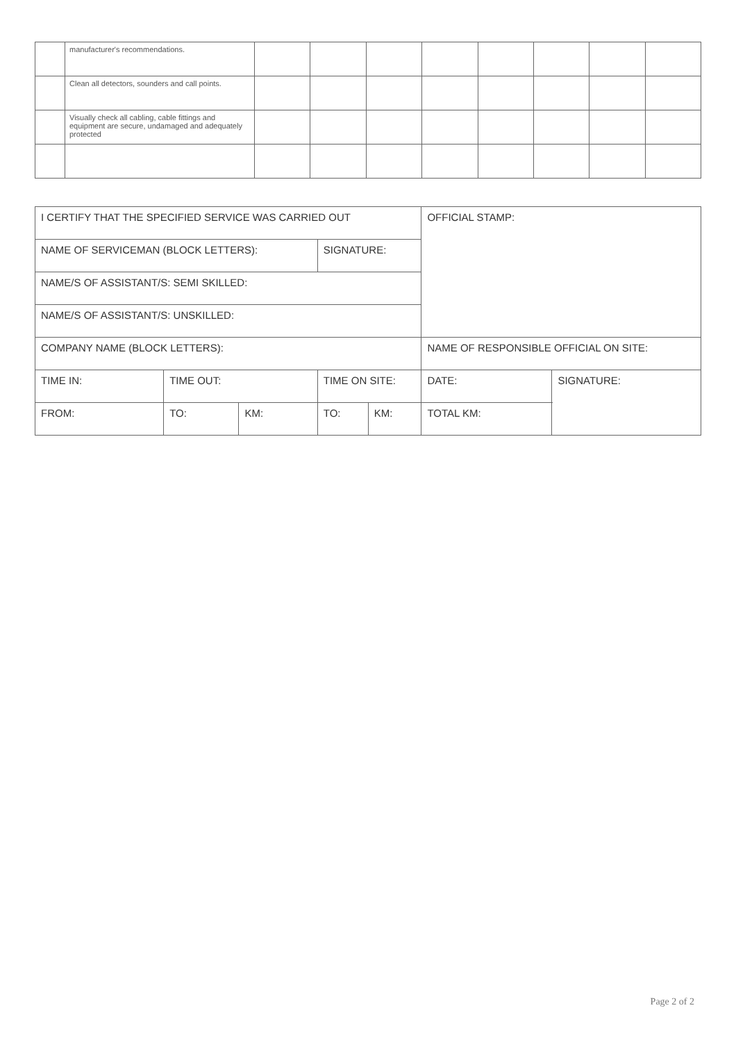| | manufacturer's recommendations. | | | | | | | | |
| | Clean all detectors, sounders and call points. | | | | | | | | |
| | Visually check all cabling, cable fittings and equipment are secure, undamaged and adequately protected | | | | | | | | |
| I CERTIFY THAT THE SPECIFIED SERVICE WAS CARRIED OUT | | | | | OFFICIAL STAMP: | |
| NAME OF SERVICEMAN (BLOCK LETTERS): | | | SIGNATURE: | | | |
| NAME/S OF ASSISTANT/S: SEMI SKILLED: | | | | | | |
| NAME/S OF ASSISTANT/S: UNSKILLED: | | | | | | |
| COMPANY NAME (BLOCK LETTERS): | | | | | NAME OF RESPONSIBLE OFFICIAL ON SITE: | |
| TIME IN: | TIME OUT: | | TIME ON SITE: | | DATE: | SIGNATURE: |
| FROM: | TO: | KM: | TO: | KM: | TOTAL KM: | |
Page 2 of 2